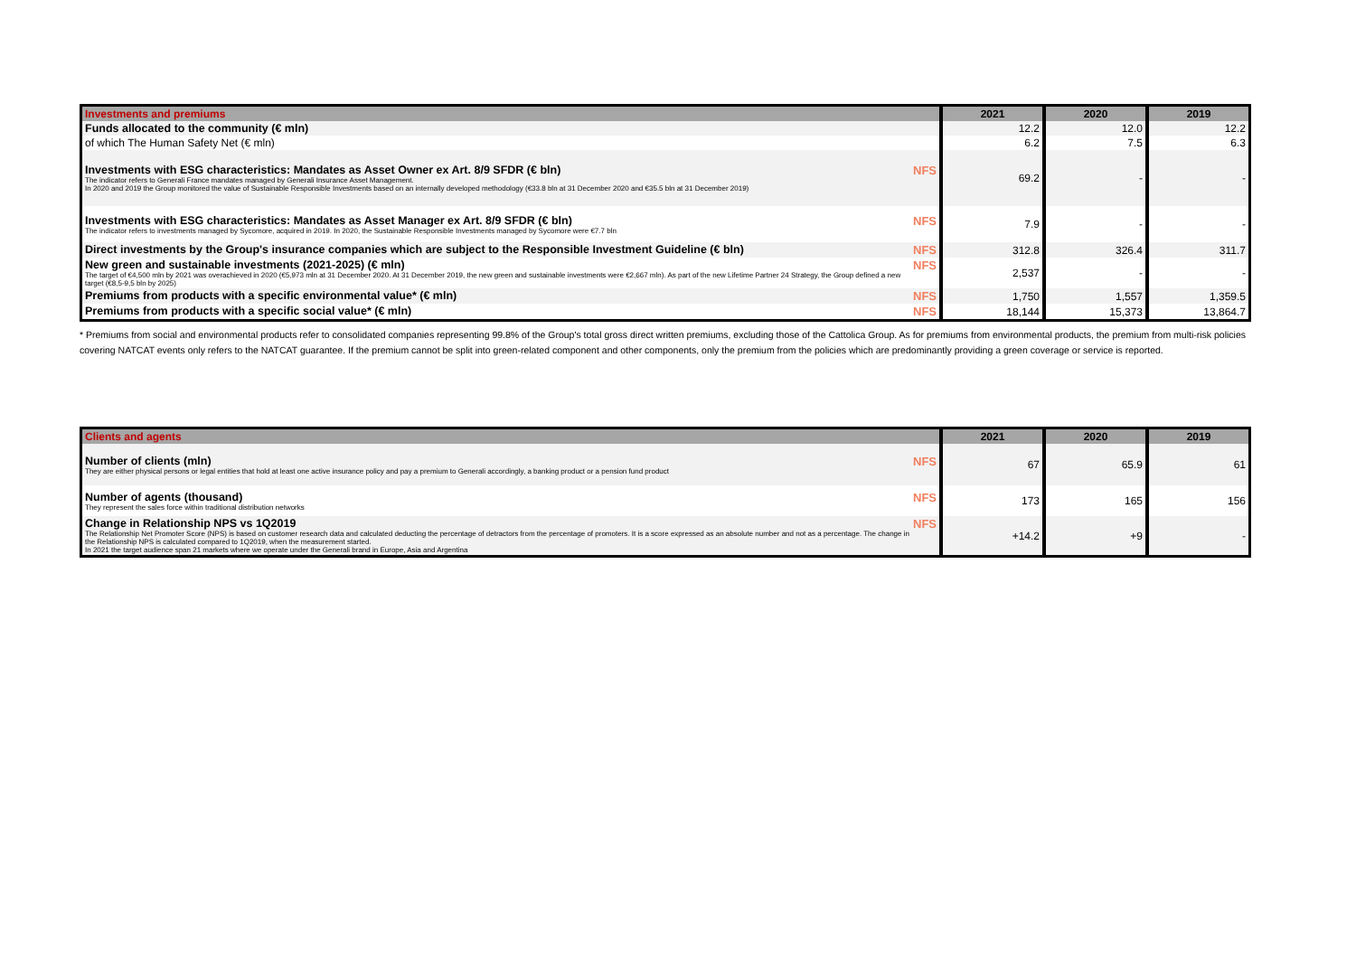| Investments and premiums | 2021 | 2020 | 2019 |
| --- | --- | --- | --- |
| Funds allocated to the community (€ mln) | 12.2 | 12.0 | 12.2 |
| of which The Human Safety Net (€ mln) | 6.2 | 7.5 | 6.3 |
| NFS Investments with ESG characteristics: Mandates as Asset Owner ex Art. 8/9 SFDR (€ bln) The indicator refers to Generali France mandates managed by Generali Insurance Asset Management. In 2020 and 2019 the Group monitored the value of Sustainable Responsible Investments based on an internally developed methodology (€33.8 bln at 31 December 2020 and €35.5 bln at 31 December 2019) | 69.2 | - | - |
| NFS Investments with ESG characteristics: Mandates as Asset Manager ex Art. 8/9 SFDR (€ bln) The indicator refers to investments managed by Sycomore, acquired in 2019. In 2020, the Sustainable Responsible Investments managed by Sycomore were €7.7 bln | 7.9 | - | - |
| NFS Direct investments by the Group's insurance companies which are subject to the Responsible Investment Guideline (€ bln) | 312.8 | 326.4 | 311.7 |
| NFS New green and sustainable investments (2021-2025) (€ mln) The target of €4,500 mln by 2021 was overachieved in 2020 (€5,973 mln at 31 December 2020. At 31 December 2019, the new green and sustainable investments were €2,667 mln). As part of the new Lifetime Partner 24 Strategy, the Group defined a new target (€8,5-9,5 bln by 2025) | 2,537 | - | - |
| NFS Premiums from products with a specific environmental value* (€ mln) | 1,750 | 1,557 | 1,359.5 |
| NFS Premiums from products with a specific social value* (€ mln) | 18,144 | 15,373 | 13,864.7 |
* Premiums from social and environmental products refer to consolidated companies representing 99.8% of the Group's total gross direct written premiums, excluding those of the Cattolica Group. As for premiums from environmental products, the premium from multi-risk policies covering NATCAT events only refers to the NATCAT guarantee. If the premium cannot be split into green-related component and other components, only the premium from the policies which are predominantly providing a green coverage or service is reported.
| Clients and agents | 2021 | 2020 | 2019 |
| --- | --- | --- | --- |
| NFS Number of clients (mln) They are either physical persons or legal entities that hold at least one active insurance policy and pay a premium to Generali accordingly, a banking product or a pension fund product | 67 | 65.9 | 61 |
| NFS Number of agents (thousand) They represent the sales force within traditional distribution networks | 173 | 165 | 156 |
| NFS Change in Relationship NPS vs 1Q2019 The Relationship Net Promoter Score (NPS) is based on customer research data and calculated deducting the percentage of detractors from the percentage of promoters. It is a score expressed as an absolute number and not as a percentage. The change in the Relationship NPS is calculated compared to 1Q2019, when the measurement started. In 2021 the target audience span 21 markets where we operate under the Generali brand in Europe, Asia and Argentina | +14.2 | +9 | - |